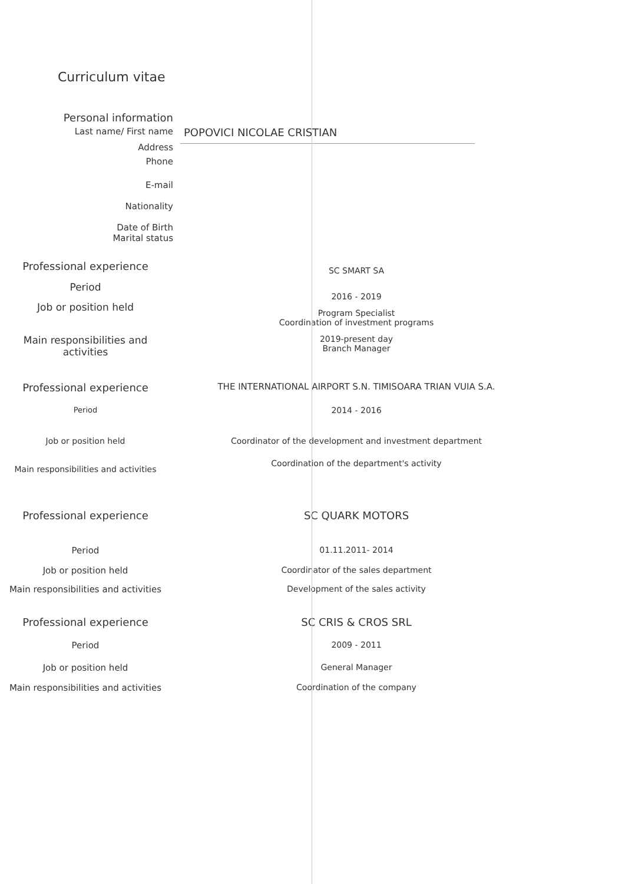Curriculum vitae
Personal information
Last name/ First name
POPOVICI NICOLAE CRISTIAN
Address
Phone
E-mail
Nationality
Date of Birth
Marital status
Professional experience
SC SMART SA
Period
2016 - 2019
Job or position held
Program Specialist
Coordination of investment programs
Main responsibilities and activities
2019-present day
Branch Manager
Professional experience
THE INTERNATIONAL AIRPORT S.N. TIMISOARA TRIAN VUIA S.A.
Period 2014 - 2016
Job or position held Coordinator of the development and investment department
Main responsibilities and activities
Coordination of the department's activity
Professional experience SC QUARK MOTORS
Period 01.11.2011- 2014
Job or position held Coordinator of the sales department
Main responsibilities and activities
Development of the sales activity
Professional experience SC CRIS & CROS SRL
Period 2009 - 2011
Job or position held General Manager
Main responsibilities and activities
Coordination of the company